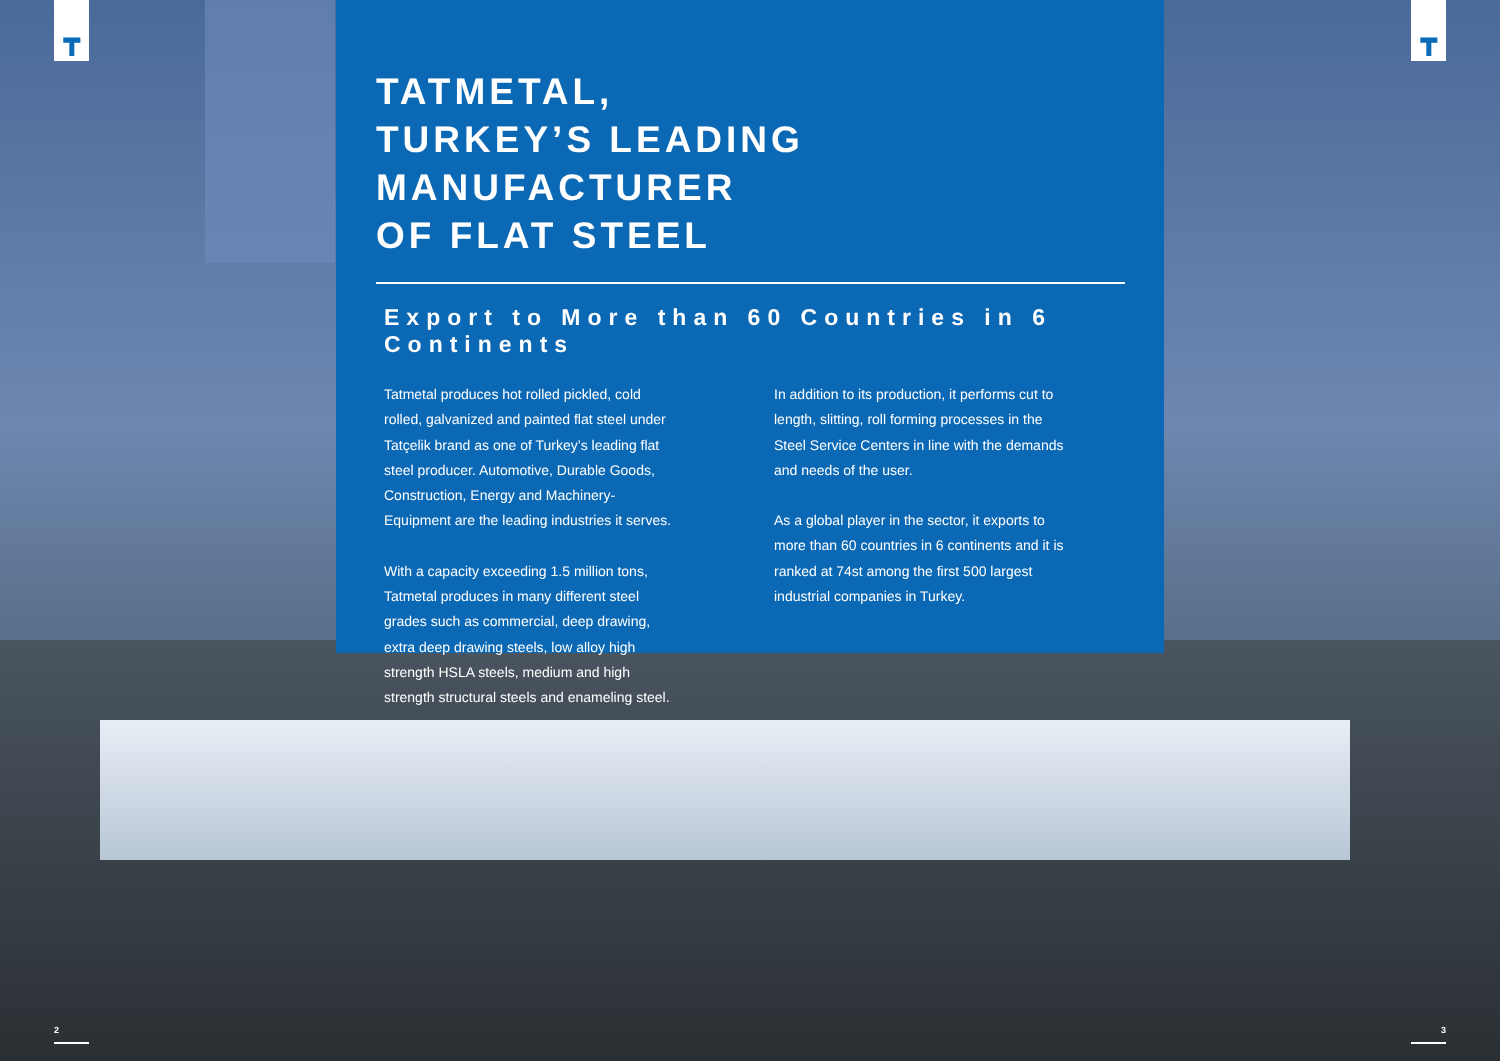┳ ┳
TATMETAL,
TURKEY’S LEADING MANUFACTURER
OF FLAT STEEL
Export to More than 60 Countries in 6 Continents
Tatmetal produces hot rolled pickled, cold rolled, galvanized and painted flat steel under Tatçelik brand as one of Turkey’s leading flat steel producer. Automotive, Durable Goods, Construction, Energy and Machinery-Equipment are the leading industries it serves.
With a capacity exceeding 1.5 million tons, Tatmetal produces in many different steel grades such as commercial, deep drawing, extra deep drawing steels, low alloy high strength HSLA steels, medium and high strength structural steels and enameling steel.
In addition to its production, it performs cut to length, slitting, roll forming processes in the Steel Service Centers in line with the demands and needs of the user.
As a global player in the sector, it exports to more than 60 countries in 6 continents and it is ranked at 74st among the first 500 largest industrial companies in Turkey.
2 3